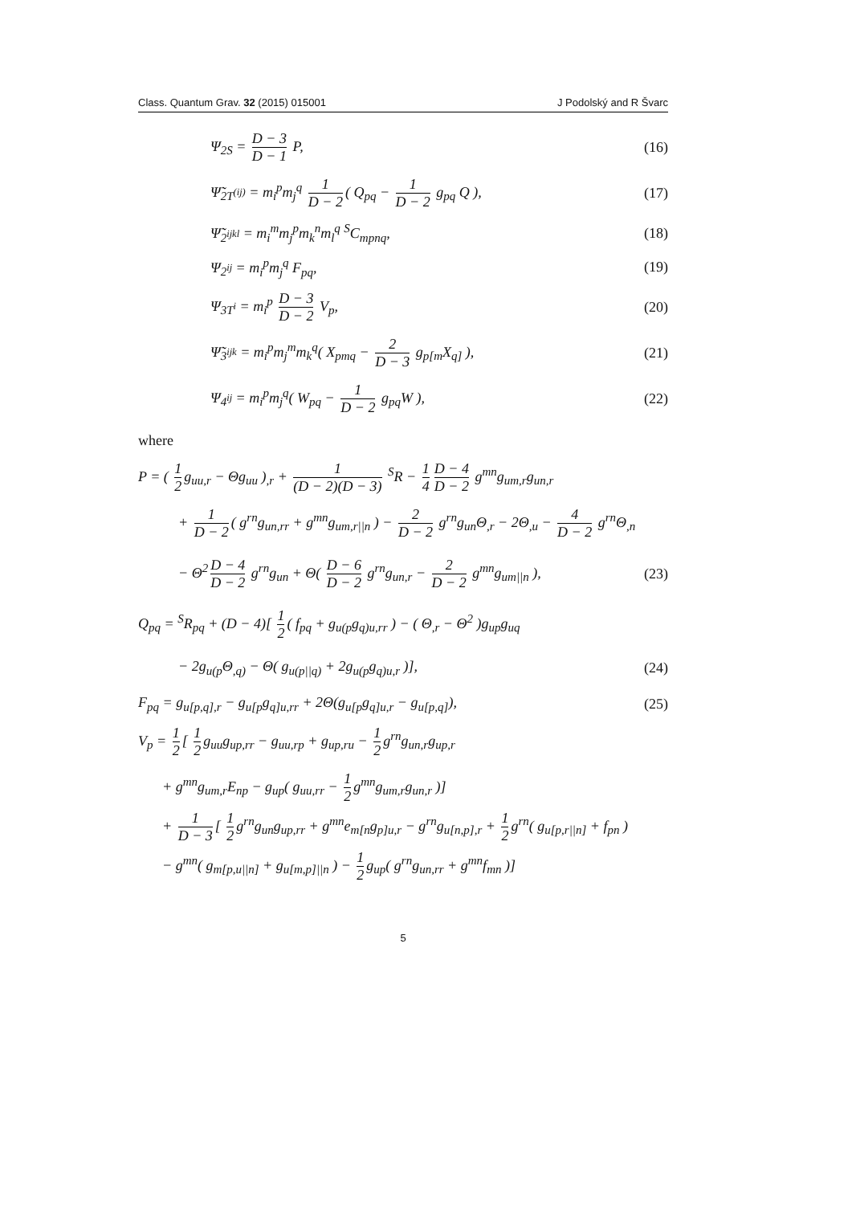Class. Quantum Grav. 32 (2015) 015001 J Podolský and R Švarc
Ψ<sub>2S</sub> = D − 3 D − 1 P, (16)
Ψ̃<sub>2T<sup>(ij)</sup></sub> = m<sub>i</sub><sup>p</sup>m<sub>j</sub><sup>q</sup> 1 D − 2 ( Q<sub>pq</sub> − 1 D − 2 g<sub>pq</sub> Q ), (17)
Ψ̃<sub>2<sup>ijkl</sup></sub> = m<sub>i</sub><sup>m</sup>m<sub>j</sub><sup>p</sup>m<sub>k</sub><sup>n</sup>m<sub>l</sub><sup>q</sup> <sup>S</sup>C<sub>mpnq</sub>, (18)
Ψ<sub>2<sup>ij</sup></sub> = m<sub>i</sub><sup>p</sup>m<sub>j</sub><sup>q</sup> F<sub>pq</sub>, (19)
Ψ<sub>3T<sup>i</sup></sub> = m<sub>i</sub><sup>p</sup> D − 3 D − 2 V<sub>p</sub>, (20)
Ψ̃<sub>3<sup>ijk</sup></sub> = m<sub>i</sub><sup>p</sup>m<sub>j</sub><sup>m</sup>m<sub>k</sub><sup>q</sup>( X<sub>pmq</sub> − 2 D − 3 g<sub>p[m</sub>X<sub>q]</sub> ), (21)
Ψ<sub>4<sup>ij</sup></sub> = m<sub>i</sub><sup>p</sup>m<sub>j</sub><sup>q</sup>( W<sub>pq</sub> − 1 D − 2 g<sub>pq</sub>W ), (22)
where
P = ( 1 2 g<sub>uu,r</sub> − Θg<sub>uu</sub> )<sub>,r</sub> + 1 (D − 2)(D − 3) <sup>S</sup>R − 1 4 D − 4 D − 2 g<sup>mn</sup>g<sub>um,r</sub>g<sub>un,r</sub>
+ 1 D − 2 ( g<sup>rn</sup>g<sub>un,rr</sub> + g<sup>mn</sup>g<sub>um,r||n</sub> ) − 2 D − 2 g<sup>rn</sup>g<sub>un</sub>Θ<sub>,r</sub> − 2Θ<sub>,u</sub> − 4 D − 2 g<sup>rn</sup>Θ<sub>,n</sub>
− Θ<sup>2</sup> D − 4 D − 2 g<sup>rn</sup>g<sub>un</sub> + Θ( D − 6 D − 2 g<sup>rn</sup>g<sub>un,r</sub> − 2 D − 2 g<sup>mn</sup>g<sub>um||n</sub> ), (23)
Q<sub>pq</sub> = <sup>S</sup>R<sub>pq</sub> + (D − 4)[ 1 2 ( f<sub>pq</sub> + g<sub>u(p</sub>g<sub>q)u,rr</sub> ) − ( Θ<sub>,r</sub> − Θ<sup>2</sup> )g<sub>up</sub>g<sub>uq</sub>
− 2g<sub>u(p</sub>Θ<sub>,q)</sub> − Θ( g<sub>u(p||q)</sub> + 2g<sub>u(p</sub>g<sub>q)u,r</sub> )], (24)
F<sub>pq</sub> = g<sub>u[p,q],r</sub> − g<sub>u[p</sub>g<sub>q]u,rr</sub> + 2Θ(g<sub>u[p</sub>g<sub>q]u,r</sub> − g<sub>u[p,q]</sub>), (25)
V<sub>p</sub> = 1 2 [ 1 2 g<sub>uu</sub>g<sub>up,rr</sub> − g<sub>uu,rp</sub> + g<sub>up,ru</sub> − 1 2 g<sup>rn</sup>g<sub>un,r</sub>g<sub>up,r</sub>
+ g<sup>mn</sup>g<sub>um,r</sub>E<sub>np</sub> − g<sub>up</sub>( g<sub>uu,rr</sub> − 1 2 g<sup>mn</sup>g<sub>um,r</sub>g<sub>un,r</sub> )]
+ 1 D − 3 [ 1 2 g<sup>rn</sup>g<sub>un</sub>g<sub>up,rr</sub> + g<sup>mn</sup>e<sub>m[n</sub>g<sub>p]u,r</sub> − g<sup>rn</sup>g<sub>u[n,p],r</sub> + 1 2 g<sup>rn</sup>( g<sub>u[p,r||n]</sub> + f<sub>pn</sub> )
− g<sup>mn</sup>( g<sub>m[p,u||n]</sub> + g<sub>u[m,p]||n</sub> ) − 1 2 g<sub>up</sub>( g<sup>rn</sup>g<sub>un,rr</sub> + g<sup>mn</sup>f<sub>mn</sub> )]
5